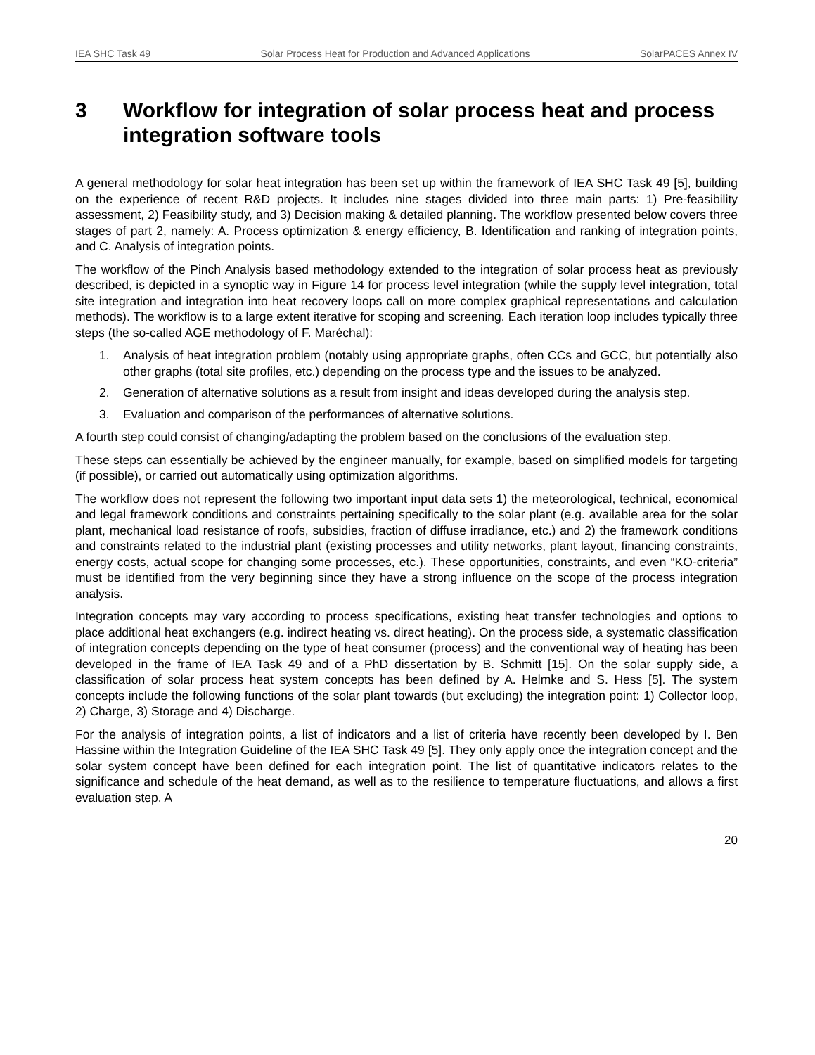IEA SHC Task 49 Solar Process Heat for Production and Advanced Applications SolarPACES Annex IV
3 Workflow for integration of solar process heat and process integration software tools
A general methodology for solar heat integration has been set up within the framework of IEA SHC Task 49 [5], building on the experience of recent R&D projects. It includes nine stages divided into three main parts: 1) Pre-feasibility assessment, 2) Feasibility study, and 3) Decision making & detailed planning. The workflow presented below covers three stages of part 2, namely: A. Process optimization & energy efficiency, B. Identification and ranking of integration points, and C. Analysis of integration points.
The workflow of the Pinch Analysis based methodology extended to the integration of solar process heat as previously described, is depicted in a synoptic way in Figure 14 for process level integration (while the supply level integration, total site integration and integration into heat recovery loops call on more complex graphical representations and calculation methods). The workflow is to a large extent iterative for scoping and screening. Each iteration loop includes typically three steps (the so-called AGE methodology of F. Maréchal):
1. Analysis of heat integration problem (notably using appropriate graphs, often CCs and GCC, but potentially also other graphs (total site profiles, etc.) depending on the process type and the issues to be analyzed.
2. Generation of alternative solutions as a result from insight and ideas developed during the analysis step.
3. Evaluation and comparison of the performances of alternative solutions.
A fourth step could consist of changing/adapting the problem based on the conclusions of the evaluation step.
These steps can essentially be achieved by the engineer manually, for example, based on simplified models for targeting (if possible), or carried out automatically using optimization algorithms.
The workflow does not represent the following two important input data sets 1) the meteorological, technical, economical and legal framework conditions and constraints pertaining specifically to the solar plant (e.g. available area for the solar plant, mechanical load resistance of roofs, subsidies, fraction of diffuse irradiance, etc.) and 2) the framework conditions and constraints related to the industrial plant (existing processes and utility networks, plant layout, financing constraints, energy costs, actual scope for changing some processes, etc.). These opportunities, constraints, and even “KO-criteria” must be identified from the very beginning since they have a strong influence on the scope of the process integration analysis.
Integration concepts may vary according to process specifications, existing heat transfer technologies and options to place additional heat exchangers (e.g. indirect heating vs. direct heating). On the process side, a systematic classification of integration concepts depending on the type of heat consumer (process) and the conventional way of heating has been developed in the frame of IEA Task 49 and of a PhD dissertation by B. Schmitt [15]. On the solar supply side, a classification of solar process heat system concepts has been defined by A. Helmke and S. Hess [5]. The system concepts include the following functions of the solar plant towards (but excluding) the integration point: 1) Collector loop, 2) Charge, 3) Storage and 4) Discharge.
For the analysis of integration points, a list of indicators and a list of criteria have recently been developed by I. Ben Hassine within the Integration Guideline of the IEA SHC Task 49 [5]. They only apply once the integration concept and the solar system concept have been defined for each integration point. The list of quantitative indicators relates to the significance and schedule of the heat demand, as well as to the resilience to temperature fluctuations, and allows a first evaluation step. A
20